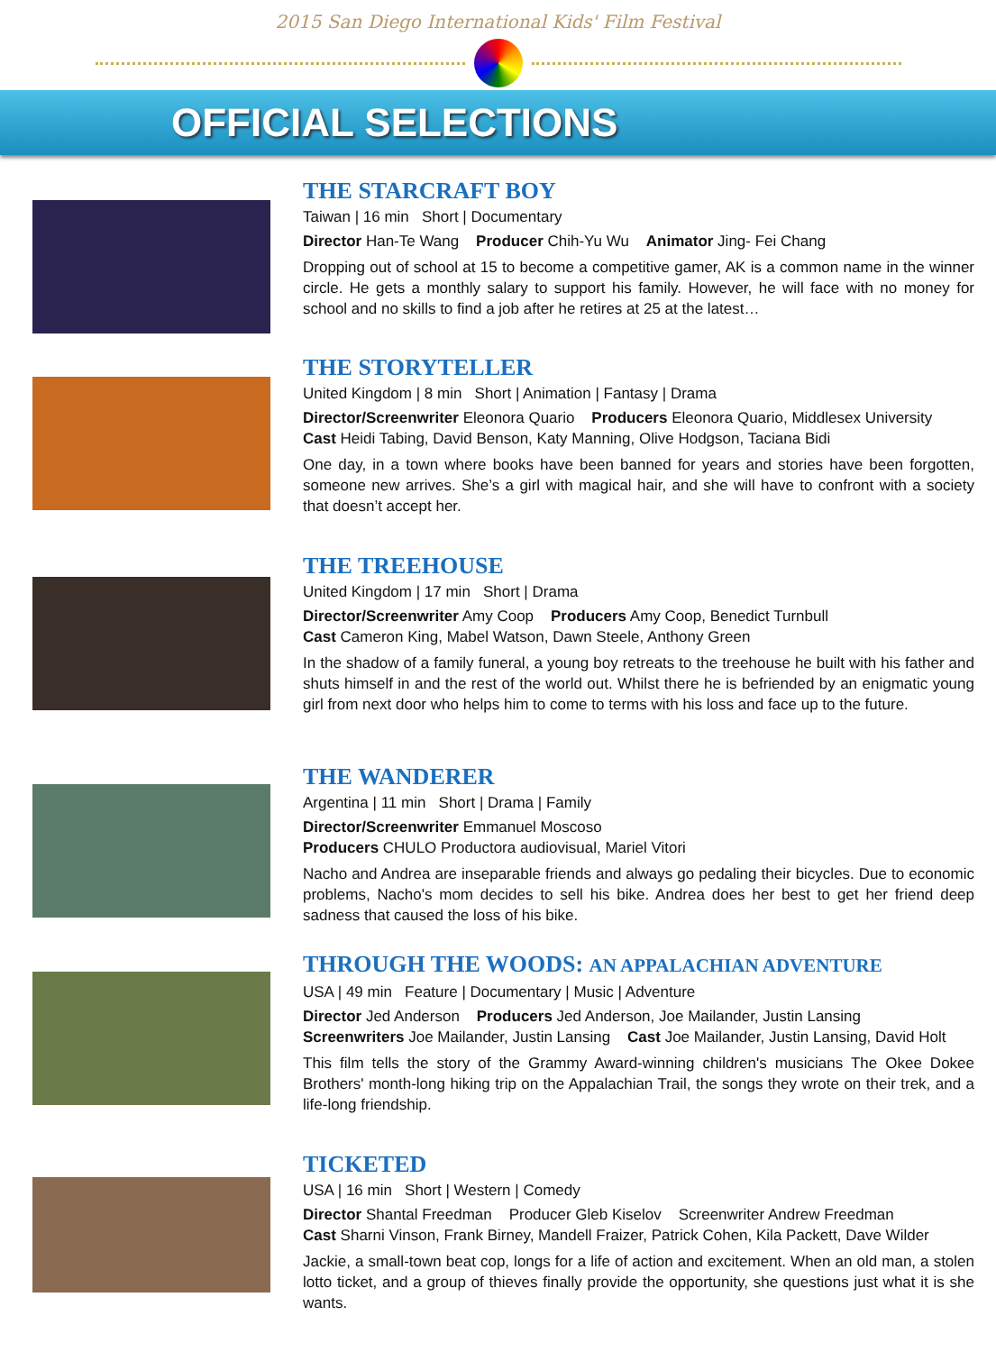2015 San Diego International Kids' Film Festival
OFFICIAL SELECTIONS
THE STARCRAFT BOY
Taiwan | 16 min Short | Documentary
Director Han-Te Wang Producer Chih-Yu Wu Animator Jing- Fei Chang
Dropping out of school at 15 to become a competitive gamer, AK is a common name in the winner circle. He gets a monthly salary to support his family. However, he will face with no money for school and no skills to find a job after he retires at 25 at the latest…
THE STORYTELLER
United Kingdom | 8 min Short | Animation | Fantasy | Drama
Director/Screenwriter Eleonora Quario Producers Eleonora Quario, Middlesex University
Cast Heidi Tabing, David Benson, Katy Manning, Olive Hodgson, Taciana Bidi
One day, in a town where books have been banned for years and stories have been forgotten, someone new arrives. She’s a girl with magical hair, and she will have to confront with a society that doesn’t accept her.
THE TREEHOUSE
United Kingdom | 17 min Short | Drama
Director/Screenwriter Amy Coop Producers Amy Coop, Benedict Turnbull
Cast Cameron King, Mabel Watson, Dawn Steele, Anthony Green
In the shadow of a family funeral, a young boy retreats to the treehouse he built with his father and shuts himself in and the rest of the world out. Whilst there he is befriended by an enigmatic young girl from next door who helps him to come to terms with his loss and face up to the future.
THE WANDERER
Argentina | 11 min Short | Drama | Family
Director/Screenwriter Emmanuel Moscoso
Producers CHULO Productora audiovisual, Mariel Vitori
Nacho and Andrea are inseparable friends and always go pedaling their bicycles. Due to economic problems, Nacho's mom decides to sell his bike. Andrea does her best to get her friend deep sadness that caused the loss of his bike.
THROUGH THE WOODS: AN APPALACHIAN ADVENTURE
USA | 49 min Feature | Documentary | Music | Adventure
Director Jed Anderson Producers Jed Anderson, Joe Mailander, Justin Lansing
Screenwriters Joe Mailander, Justin Lansing Cast Joe Mailander, Justin Lansing, David Holt
This film tells the story of the Grammy Award-winning children's musicians The Okee Dokee Brothers' month-long hiking trip on the Appalachian Trail, the songs they wrote on their trek, and a life-long friendship.
TICKETED
USA | 16 min Short | Western | Comedy
Director Shantal Freedman Producer Gleb Kiselov Screenwriter Andrew Freedman
Cast Sharni Vinson, Frank Birney, Mandell Fraizer, Patrick Cohen, Kila Packett, Dave Wilder
Jackie, a small-town beat cop, longs for a life of action and excitement. When an old man, a stolen lotto ticket, and a group of thieves finally provide the opportunity, she questions just what it is she wants.